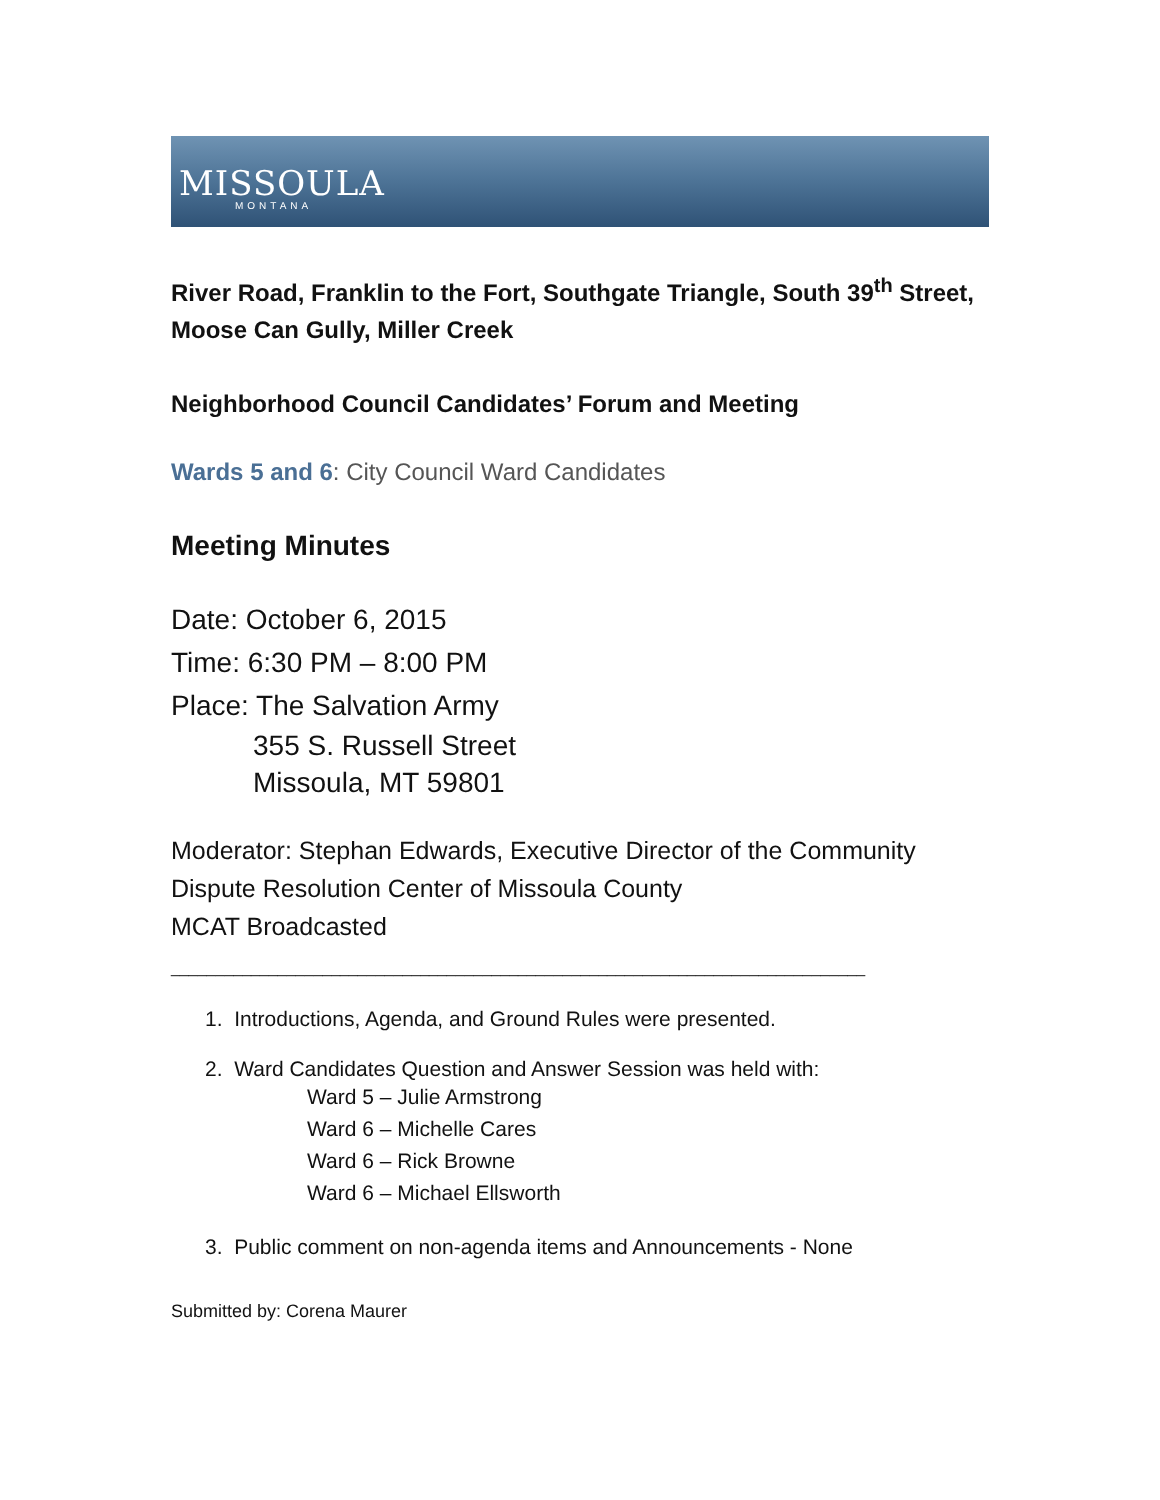MISSOULA
MONTANA
River Road, Franklin to the Fort, Southgate Triangle, South 39<sup>th</sup> Street, Moose Can Gully, Miller Creek
Neighborhood Council Candidates’ Forum and Meeting
Wards 5 and 6: City Council Ward Candidates
Meeting Minutes
Date: October 6, 2015
Time: 6:30 PM – 8:00 PM
Place: The Salvation Army
355 S. Russell Street
Missoula, MT 59801
Moderator: Stephan Edwards, Executive Director of the Community Dispute Resolution Center of Missoula County
MCAT Broadcasted
______________________________________________________________________________
1. Introductions, Agenda, and Ground Rules were presented.
2. Ward Candidates Question and Answer Session was held with:
Ward 5 – Julie Armstrong
Ward 6 – Michelle Cares
Ward 6 – Rick Browne
Ward 6 – Michael Ellsworth
3. Public comment on non-agenda items and Announcements - None
Submitted by: Corena Maurer